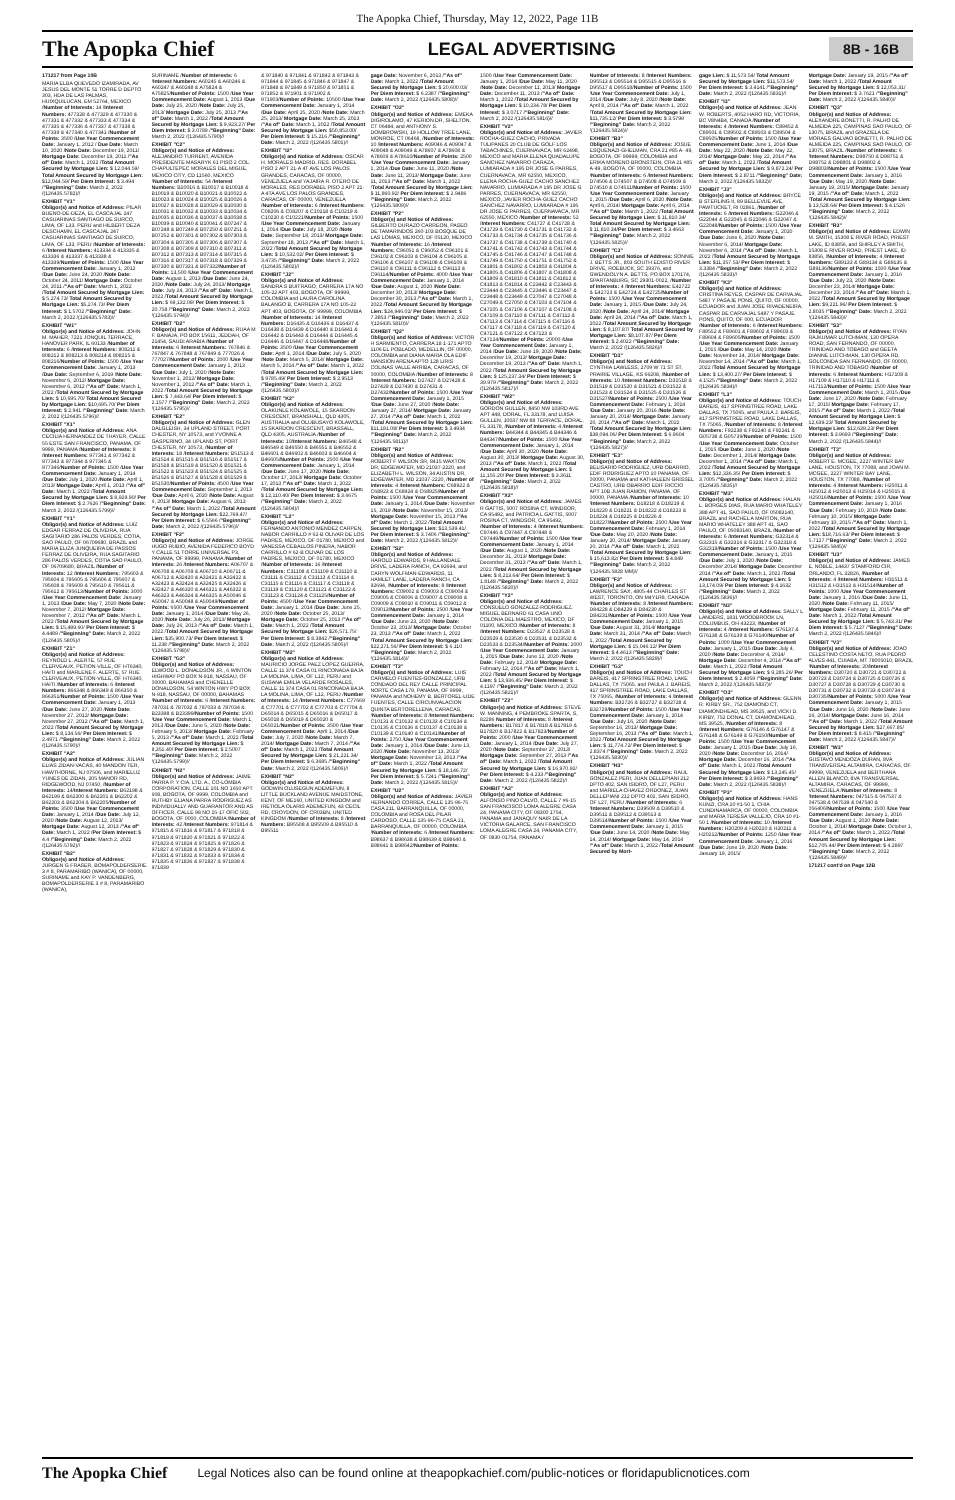The Apopka Chief, Thursday, May 12, 2022, Page 11B
The Apopka Chief LEGAL ADVERTISING 8B - 16B
171217 from Page 10B
MARIA ELBA QUEVEDO IZAMIRADA, AV JESUS DEL MONTE 51 TORRE D DEPTO 303, HDA DE LAS PALMAS, HUIXQUILUCAN, EM 52764, MEXICO /Number of Interests: 14 /Interest Numbers: 477328 & 477329 & 477330 & 477331 & 477332 & 477333 & 477334 & 477335 & 477336 & 477337 & 477338 & 477339 & 477340 & 477341 /Number of Points: 3500 /Use Year Commencement Date: January 1, 2012 / Due Date: March 10, 2020 /Note Date: December 19, 2011/ Mortgage Date: December 19, 2011 /"As of" Date: March 1, 2022 /Total Amount Secured by Mortgage Lien: $ 12,044.59/ Total Amount Secured by Mortgage Lien: $12,044.59/ Per Diem Interest: $ 3.494 /"Beginning" Date: March 2, 2022 /(126435.5782)//
EXHIBIT "V1"
Obligor(s) and Notice of Address: PILAR BUENO-DE-DEZA, EL CASCAJAL 247 CASUARINAS SANTIAGO DE SURCO, LIMA, OF L33, PERU and HILBERT DEZA DESCHAMN, EL CASCAJAL 247 CASUARINAS SANTIAGO DE SURCO, LIMA, OF L33, PERU /Number of Interests: 6 /Interest Numbers: 413334 & 413335 & 413336 & 413337 & 413338 & 413339/Number of Points: 1500 /Use Year Commencement Date: January 1, 2012 /Due Date: June 24, 2020 /Note Date: October 24, 2011/ Mortgage Date: October 24, 2011 /"As of" Date: March 1, 2022 /Total Amount Secured by Mortgage Lien: $ 5,274.73/ Total Amount Secured by Mortgage Lien: $5,274.73/ Per Diem Interest: $ 1.5702 /"Beginning" Date: March 2, 2022 /(126435.5783)//
EXHIBIT "W1"
Obligor(s) and Notice of Address: JOHN M. MAHER, 7221 JONQUIL TERRACE, HANOVER PARK, IL 60133 /Number of Interests: 6 /Interest Numbers: 808211 & 808212 & 808213 & 808214 & 808215 & 808216/Number of Points: 1500 /Use Year Commencement Date: January 1, 2013 /Due Date: September 6, 2019 /Note Date: November 6, 2012/ Mortgage Date: November 6, 2012 /"As of" Date: March 1, 2022 /Total Amount Secured by Mortgage Lien: $ 10,695.70/ Total Amount Secured by Mortgage Lien: $10,695.70/ Per Diem Interest: $ 2.941 /"Beginning" Date: March 2, 2022 /(126435.5796)//
EXHIBIT "X1"
Obligor(s) and Notice of Address: ANA CECILIA HERNANDEZ DE THAYER, CALLE 55 ESTE SAN FRANCISCO, PANAMA, OF 9999, PANAMA /Number of Interests: 8 /Interest Numbers: 977341 & 977342 & 977343 & 977344 & 977345 & 977346/Number of Points: 1500 /Use Year Commencement Date: January 1, 2014 /Due Date: July 1, 2020 /Note Date: April 1, 2013/ Mortgage Date: April 1, 2013 /"As of" Date: March 1, 2022 /Total Amount Secured by Mortgage Lien: $ 8,929.90/ Per Diem Interest: $ 2.7626 /"Beginning" Date: March 2, 2022 /(126435.5799)//
EXHIBIT "Y1"
Obligor(s) and Notice of Address: LUIZ EDGAR FERRAZ DE OLIVEIRA, RUA SAGITARIO 286 PALOS VERDES, COTIA, SAO PAULO, OF 06709680, BRAZIL and MARIA ELIZA JUNQUEIRA DE PASSOS FERRAZ DE OLIVEIRA, RUA SAGITARIO 286 PALOS VERDES, COTIA SAO PAULO, OF 06709680, BRAZIL /Number of Interests: 12 /Interest Numbers: 795603 & 795604 & 795605 & 795606 & 795607 & 795608 & 795609 & 795610 & 795611 & 795612 & 795613/Number of Points: 3000 /Use Year Commencement Date: January 1, 2013 /Due Date: May 7, 2020 /Note Date: November 7, 2012/ Mortgage Date: November 7, 2012 /"As of" Date: March 1, 2022 /Total Amount Secured by Mortgage Lien: $ 15,489.60/ Per Diem Interest: $ 4.4489 /"Beginning" Date: March 2, 2022 /(126435.5805)//
EXHIBIT "Z1"
Obligor(s) and Notice of Address: REYNOLD L. ALERTE, 57 RUE CLERVEAUX, PETION-VILLE, OF HT6340, HAITI and MARLENE F. ALERTE, 57 RUE CLERVEAUX, PETION-VILLE, OF HT6340, HAITI /Number of Interests: 6 /Interest Numbers: 866348 & 866349 & 866350 & 866351/Number of Points: 1500 /Use Year Commencement Date: January 1, 2013 /Due Date: June 27, 2020 /Note Date: November 27, 2012/ Mortgage Date: November 27, 2012 /"As of" Date: March 1, 2022 /Total Amount Secured by Mortgage Lien: $ 8,134.56/ Per Diem Interest: $ 2.4971 /"Beginning" Date: March 2, 2022 /(126435.5790)//
EXHIBIT "A2"
Obligor(s) and Notice of Address: JULIAN ELIAS ZIDAN-VACAS, 40 MANDON TER, HAWTHORNE, NJ 07506, and MARIELUZ YUNES DE ZIDAN, 205 MANOR RD, RIDGEWOOD, NJ 07450, /Number of Interests: 14/Interest Numbers: B62198 & B62199 & B62200 & B62201 & B62202 & B62203 & B62204 & B62205/Number of Points: 3500 /Use Year Commencement Date: January 1, 2014 /Due Date: July 12, 2020 /Note Date: August 12, 2013/ Mortgage Date: August 12, 2013 /"As of" Date: March 1, 2022 /Per Diem Interest: $ 4.4 /"Beginning" Date: March 2, 2022 /(126435.5792)//
EXHIBIT "B2"
Obligor(s) and Notice of Address: JURGEN G FRASER, BOMAPOLDERSERIE 3 # 8, PARAMARIBO (WANICA), OF 00000, SURINAME and KAY P. VANDENBERG, BOMAPOLDERSERIE 3 # 8, PARAMARIBO (WANICA),
SURINAME /Number of Interests: 6 /Interest Numbers: A60245 & A60246 & A60247 & A60248 & A75824 & A75825/Number of Points: 1500 /Use Year Commencement Date: August 1, 2013 /Due Date: July 25, 2020 /Note Date: July 25, 2013/ Mortgage Date: July 25, 2013 /"As of" Date: March 1, 2022 /Total Amount Secured by Mortgage Lien: $ 9,923.27/ Per Diem Interest: $ 3.0789 /"Beginning" Date: March 2, 2022 /(126435.5790)//
EXHIBIT "C2"
Obligor(s) and Notice of Address: ALEJANDRO TURRENT, AVENIDA PRESIDENTE MASARYK 61 PISO 2 COL. CHAPULTEPEC MORALES DEL MIGUE, MEXICO CITY, CD 11560, MEXICO /Number of Interests: 54 /Interest Numbers: B10016 & B10017 & B10018 & B10019 & B10020 & B10021 & B10022 & B10023 & B10024 & B10025 & B10026 & B10027 & B10028 & B10029 & B10030 & B10031 & B10032 & B10033 & B10034 & B10035 & B10036 & B10037 & B10038 & B10039 & B10040 & B10041 & B07247 & B07248 & B07249 & B07250 & B07251 & B07252 & B07301 & B07302 & B07303 & B07304 & B07305 & B07306 & B07307 & B07308 & B07309 & B07310 & B07311 & B07312 & B07313 & B07314 & B07315 & B07316 & B07317 & B07318 & B07329 & B07330 & B07331 & B07332/Number of Points: 13,500 /Use Year Commencement Date: August 1, 2013 /Due Date: June 24, 2020 /Note Date: July 24, 2013/ Mortgage Date: July 24, 2013 /"As of" Date: March 1, 2022 /Total Amount Secured by Mortgage Lien: $ 69,132.09/ Per Diem Interest: $ 20.758 /"Beginning" Date: March 2, 2022 /(126435.5794)//
EXHIBIT "D2"
Obligor(s) and Notice of Address: RUAA M F. BANAJA, PO BOX 15611, JEDDAH, OF 21454, SAUDI ARABIA /Number of Interests: 6 /Interest Numbers: 767846 & 767847 & 767848 & 767849 & 777026 & 777027/Number of Points: 2000 /Use Year Commencement Date: January 1, 2013 /Due Date: July 1, 2020 /Note Date: November 1, 2012/ Mortgage Date: November 1, 2012 /"As of" Date: March 1, 2022 /Total Amount Secured by Mortgage Lien: $ 7,443.64/ Per Diem Interest: $ 2.1577 /"Beginning" Date: March 2, 2022 /(126435.5795)//
EXHIBIT "E2"
Obligor(s) and Notice of Address: GLEN DALGLEISH, 34 UPLAND STREET, PORT CHESTER, NY 10573, and YVONNE A GASPERINO, 34 UPLAND ST, PORT CHESTER, NY 10573, /Number of Interests: 18 /Interest Numbers: B51513 & B51514 & B51515 & B51516 & B51517 & B51518 & B51519 & B51520 & B51521 & B51522 & B51523 & B51524 & B51525 & B51526 & B51527 & B51528 & B51529 & B51530/Number of Points: 4500 /Use Year Commencement Date: September 1, 2013 /Due Date: April 6, 2020 /Note Date: August 6, 2013/ Mortgage Date: August 6, 2013 /"As of" Date: March 1, 2022 /Total Amount Secured by Mortgage Lien: $22,769.47/ Per Diem Interest: $ 6.5566 /"Beginning" Date: March 2, 2022 /(126435.5796)//
EXHIBIT "F2"
Obligor(s) and Notice of Address: JORGE HUGO RUBIO, AVENIDA FEDERICO BOYD Y CALLE 51 TORRE UNIVERSAL P3, PANAMA, OF 99999, PANAMA /Number of Interests: 26 /Interest Numbers: A06707 & A06708 & A06709 & A06710 & A06711 & A06712 & A32420 & A32421 & A32422 & A32423 & A32424 & A32425 & A32426 & A32427 & A46320 & A46321 & A46322 & A46323 & A46324 & A46325 & A50046 & A50047 & A50048 & A50049/Number of Points: 6500 /Use Year Commencement Date: January 1, 2014 /Due Date: May 26, 2020 /Note Date: July 26, 2013/ Mortgage Date: July 26, 2013 /"As of" Date: March 1, 2022 /Total Amount Secured by Mortgage Lien: $35,900.73/ Per Diem Interest: $ 11.238 /"Beginning" Date: March 2, 2022 /(126435.5798)//
EXHIBIT "G2"
Obligor(s) and Notice of Address: ELWOOD L. DONALDSON JR., 6 WINTON HIGHWAY PO BOX N-918, NASSAU, OF 00000, BAHAMAS and CHENELLE DONALDSON, 54 WINTON HWY PO BOX N-918, NASSAU, OF 00000, BAHAMAS /Number of Interests: 6 /Interest Numbers: 787031 & 787032 & 787033 & 787034 & B23398 & B23399/Number of Points: 1500 /Use Year Commencement Date: March 1, 2013 /Due Date: June 5, 2020 /Note Date: February 5, 2013/ Mortgage Date: February 5, 2013 /"As of" Date: March 1, 2022 /Total Amount Secured by Mortgage Lien: $ 8,351.40/ Per Diem Interest: $ 2.5007 /"Beginning" Date: March 2, 2022 /(126435.5799)//
EXHIBIT "H2"
Obligor(s) and Notice of Address: JAIME PARRA P. Y CIA. LTD. A., CO-LOMBIA CORPORATION, CALLE 101 NO 1650 APT 608, BOGOTA, OF 9999, COLOMBIA and RUTHBY ELIANA PARRA RODRIGUEZ AS INDIVIDUALLY AND GUARANTOR AND AS OFFICER, CALLE 98 NO 15-17 OFIC 502, BOGOTA, OF 0000, COLOMBIA /Number of Interests: 42 /Interest Numbers: 971814 & 971815 & 971816 & 971817 & 971818 & 971819 & 971820 & 971821 & 971822 & 971823 & 971824 & 971825 & 971826 & 971827 & 971828 & 971829 & 971830 & 971831 & 971832 & 971833 & 971834 & 971835 & 971836 & 971837 & 971838 & 971839
& 971840 & 971841 & 971842 & 971843 & 971844 & 971845 & 971846 & 971847 & 971848 & 971849 & 971850 & 971851 & 971852 & 971901 & 971902 & 971903/Number of Points: 10500 /Use Year Commencement Date: January 1, 2014 /Due Date: April 25, 2020 /Note Date: March 25, 2013/ Mortgage Date: March 25, 2013 /"As of" Date: March 1, 2022 /Total Amount Secured by Mortgage Lien: $50,853.00/ Per Diem Interest: $ 15.216 /"Beginning" Date: March 2, 2022 /(126435.5801)//
EXHIBIT "I2"
Obligor(s) and Notice of Address: OSCAR H. MORALES-MADRID, RES. DORABEL PISO 2 APT 21-A 4T AVE LOS PALOS GRANDES, CARACAS, OF 00000, VENEZUELA and YAJAIRA R. OTERO DE MORALES, RES DORABEL PISO 2 APT 21-A 4TA AVE LOS PALOS GRANDES, CARACAS, OF 00000, VENEZUELA /Number of Interests: 6 /Interest Numbers: C08206 & C08207 & C10218 & C10219 & C10220 & C10221/Number of Points: 1500 /Use Year Commencement Date: January 1, 2014 /Due Date: July 18, 2020 /Note Date: September 18, 2013/ Mortgage Date: September 18, 2013 /"As of" Date: March 1, 2022 /Total Amount Secured by Mortgage Lien: $ 10,532.02/ Per Diem Interest: $ 3.4735 /"Beginning" Date: March 2, 2022 /(126435.5802)//
EXHIBIT "J2"
Obligor(s) and Notice of Address: SANDRA S BUITRAGO, CARRERA 17A NO 105-22 APT 403, BOGOTA, OF 99999, COLOMBIA and LAURA CAROLINA BALANGO B, CARRERA 17A NO 105-22 APT 403, BOGOTA, OF 99999, COLOMBIA /Number of Interests: 14 /Interest Numbers: D16435 & D16436 & D16437 & D16438 & D16439 & D16440 & D16441 & D16442 & D16443 & D16444 & D16445 & D16446 & D16447 & D16448/Number of Points: 3500 /Use Year Commencement Date: April 1, 2014 /Due Date: July 5, 2020 /Note Date: March 5, 2014/ Mortgage Date: March 5, 2014 /"As of" Date: March 1, 2022 /Total Amount Secured by Mortgage Lien: $ 9785.49/ Per Diem Interest: $ 2.9513 /"Beginning" Date: March 2, 2022 /(126435.5803)//
EXHIBIT "K2"
Obligor(s) and Notice of Address: OLAKUNLE KOLAWOLE, 15 SKARDON CRESCENT, BRANSHALL, QLD 4305, AUSTRALIA and OLUBUSAYO KOLAWOLE, 15 SKARDON CRESCENT, BRASSALL, QLD 4305, AUSTRALIA /Number of Interests: 10/Interest Numbers: B46548 & B46549 & B46550 & B46551 & B46552 & B46601 & B46602 & B46603 & B46604 & B46605/Number of Points: 2500 /Use Year Commencement Date: January 1, 2014 /Due Date: June 17, 2020 /Note Date: October 17, 2013/ Mortgage Date: October 17, 2013 /"As of" Date: March 1, 2022 /Total Amount Secured by Mortgage Lien: $ 12,110.40/ Per Diem Interest: $ 3.6675 /"Beginning" Date: March 2, 2022 /(126435.5804)//
EXHIBIT "L2"
Obligor(s) and Notice of Address: FERNANDO ANTONIO MENDEZ CARPEN, NABOR CARRILLO # 62-B OLIVAR DE LOS PADRES, MEXICO, DF 01780, MEXICO and VANESSA CEBALLOS PINERA, NABOR CARRILLO # 62-B OLIVAR DE LOS PADRES, MEXICO, DF 01780, MEXICO /Number of Interests: 16 /Interest Numbers: C31108 & C31109 & C31110 & C31111 & C31112 & C31113 & C31114 & C31115 & C31116 & C31117 & C31118 & C31119 & C31120 & C31121 & C31122 & C31123 & C31124 & C31125/Number of Points: 4500 /Use Year Commencement Date: January 1, 2014 /Due Date: June 25, 2020 /Note Date: October 25, 2013/ Mortgage Date: October 25, 2013 /"As of" Date: March 1, 2022 /Total Amount Secured by Mortgage Lien: $26,571.75/ Per Diem Interest: $ 8.3842 /"Beginning" Date: March 2, 2022 /(126435.5805)//
EXHIBIT "M2"
Obligor(s) and Notice of Address: MAURICIO JORGE PAEZ LOPEZ GUERRA, CALLE 11 374 CASA 01 RINCONADA BAJA LA MOLINA, LIMA, OF L12, PERU and SUSANA EMILIA VELARDE ROSALES, CALLE 11 374 CASA 01 RINCONADA BAJA LA MOLINA, LIMA, OF L12, PERU /Number of Interests: 14 /Interest Numbers: C77669 & C77701 & C77702 & C77703 & C77704 & D65014 & D65015 & D65016 & D65017 & D65018 & D65019 & D65020 & D65021/Number of Points: 3500 /Use Year Commencement Date: April 1, 2014 /Due Date: July 7, 2020 /Note Date: March 7, 2014/ Mortgage Date: March 7, 2014 /"As of" Date: March 1, 2022 /Total Amount Secured by Mortgage Lien: $ 21,221.34/ Per Diem Interest: $ 6.3685 /"Beginning" Date: March 2, 2022 /(126435.5806)//
EXHIBIT "N2"
Obligor(s) and Notice of Address: GODWIN OLUSEGUN ADEMEFUN, 8 LITTLE BUCKLAND AVENUE MAIDSTONE, KENT, OF ME160, UNITED KINGDOM and IRETIOLA OLARIS ADEMEFUN, 43 CECIL RD, CROYDON, OF CR03BN, UNITED KINGDOM /Number of Interests: 8 /Interest Numbers: B95508 & B95509 & B95510 & B95511
gage Date: November 6, 2013 /"As of" Date: March 1, 2022 /Total Amount Secured by Mortgage Lien: $ 20,600.03/ Per Diem Interest: $ 6.2387 /"Beginning" Date: March 2, 2022 /(126435.5808)//
EXHIBIT "O2"
Obligor(s) and Notice of Address: EMEKA DIGIROLAMO, 47 KERION DR, SHELTON, CT 06484, and ANTHONY S. DOMBROWSKI, 19 HOLLOW TREE LANE, MONROE, CT 06468, /Number of Interests: 10 /Interest Numbers: A09046 & A09047 & A09048 & A09049 & A78607 & A78608 & A78609 & A78610/Number of Points: 2500 /Use Year Commencement Date: January 1, 2014 /Due Date: June 11, 2020 /Note Date: June 11, 2013/ Mortgage Date: June 11, 2013 /"As of" Date: March 1, 2022 /Total Amount Secured by Mortgage Lien: $ 11,860.92/ Per Diem Interest: $ 2.9486 /"Beginning" Date: March 2, 2022 /(126435.5809)//
EXHIBIT "P2"
Obligor(s) and Notice of Address: GILBERTO DURAZO CARREON, PASEO DE TAMARINDOS 260-103 BOSQUE DE LAS LOMAS, MEXICO, DF 05120, MEXICO /Number of Interests: 16 /Interest Numbers: C96051 & C96052 & C96101 & C96102 & C96103 & C96104 & C96105 & C96106 & C96107 & C96108 & C96109 & C96110 & C96111 & C96112 & C96113 & C96114/Number of Points: 4000 /Use Year Commencement Date: January 1, 2014 /Due Date: August 1, 2020 /Note Date: December 30, 2013/ Mortgage Date: December 30, 2013 /"As of" Date: March 1, 2022 /Total Amount Secured by Mortgage Lien: $24,946.02/ Per Diem Interest: $ 7.3853 /"Beginning" Date: March 2, 2022 /(126435.5810)//
EXHIBIT "Q2"
Obligor(s) and Notice of Address: VICTOR H SARMIENTO, CARRERA 18 1-171 APTO 1106 EL POBLADO, MEDELLIN, OF 00000, COLOMBIA and DIANA MARIA OLA EDIF MANSION ARENA APTO 128 LIRIS COLINAS VALLE ARRIBA, CARACAS, OF 00000, COLOMBIA /Number of Interests: 8 /Interest Numbers: D27427 & D27428 & D27429 & D27430 & D27431 & D27432/Number of Points: 1500 /Use Year Commencement Date: January 1, 2015 /Due Date: June 27, 2020 /Note Date: January 27, 2014/ Mortgage Date: January 27, 2014 /"As of" Date: March 1, 2022 /Total Amount Secured by Mortgage Lien: $11,181.08/ Per Diem Interest: $ 3.4934 /"Beginning" Date: March 2, 2022 /(126435.5811)//
EXHIBIT "R2"
Obligor(s) and Notice of Address: ROBERT F WILSON SR, 8415 WAXTON DR, EDGEWATER, MD 21037-2220, and ELIZABETH L. WILSON, 34 AUSTIN DR, EDGEWATER, MD 21037-2220, /Number of Interests: 4 /Interest Numbers: C68922 & C68923 & C68924 & C68925/Number of Points: 1500 /Use Year Commencement Date: January 1, 2014 /Due Date: November 15, 2019 /Note Date: November 15, 2013/ Mortgage Date: November 15, 2013 /"As of" Date: March 1, 2022 /Total Amount Secured by Mortgage Lien: $13,539.41/ Per Diem Interest: $ 3.7406 /"Beginning" Date: March 2, 2022 /(126435.5812)//
EXHIBIT "S2"
Obligor(s) and Notice of Address: HAROLD EDWARDS, 9 HALLANDALE DRIVE, LADERA RANCH, CA 92694, and CARYN WOLFMAN-EDWARDS, 11 HAMLET LANE, LADERA RANCH, CA 92694, /Number of Interests: 8 /Interest Numbers: C09002 & C09003 & C09004 & C09005 & C09006 & C09007 & C09008 & C09009 & C09010 & C09011 & C09012 & C09013/Number of Points: 2500 /Use Year Commencement Date: January 1, 2014 /Due Date: June 23, 2020 /Note Date: October 23, 2013/ Mortgage Date: October 23, 2013 /"As of" Date: March 1, 2022 /Total Amount Secured by Mortgage Lien: $22,271.56/ Per Diem Interest: $ 6.110 /"Beginning" Date: March 2, 2022 /(126435.5814)//
EXHIBIT "T2"
Obligor(s) and Notice of Address: LUIS CARMELO FUENTES-GONZALEZ, URB CONDADO DEL REY CALLE PRINCIPAL NORTE CASA 179, PANAMA, OF 9999, PANAMA and NOHEMY B. BERTOREL-LIDE FUENTES, CALLE CIRCUNVALACION QUINTA BERTORELLENA, CARACAS, /Number of Interests: 8 /Interest Numbers: C10131 & C10132 & C10133 & C10134 & C10135 & C10136 & C10137 & C10138 & C10139 & C10140 & C10141/Number of Points: 2750 /Use Year Commencement Date: January 1, 2014 /Due Date: June 13, 2020 /Note Date: November 13, 2013/ Mortgage Date: November 13, 2013 /"As of" Date: March 1, 2022 /Total Amount Secured by Mortgage Lien: $ 18,146.72/ Per Diem Interest: $ 5.7241 /"Beginning" Date: March 2, 2022 /(126435.5815)//
EXHIBIT "U2"
Obligor(s) and Notice of Address: JAVIER HERNANDO CORREA, CALLE 135-96-75 CASA 211, BARRANQUILLA, OF 00000, COLOMBIA and ROSA DEL PILAR CARDOSO, CALLE 135-96-75 CASA 21, BARRANQUILLA, OF 00000, COLOMBIA /Number of Interests: 6 /Interest Numbers: B98637 & B98638 & B98639 & B98640 & B98641 & B98642/Number of Points:
1500 /Use Year Commencement Date: January 1, 2014 /Due Date: May 11, 2020 /Note Date: December 11, 2013/ Mortgage Date: December 11, 2013 /"As of" Date: March 1, 2022 /Total Amount Secured by Mortgage Lien: $ 10,234.78/ Per Diem Interest: $ 3.0717 /"Beginning" Date: March 2, 2022 /(126435.5816)//
EXHIBIT "V2"
Obligor(s) and Notice of Address: JAVIER ROCHA-GUEZ CACHO, PRIVADA TULIPANES 20 CLUB DE GOLF LOS TABACHINES, CUERNAVACA, MR 62498, MEXICO and MARIA ELENA QUADALUPE SANCHEZ NAVARRO CARAZA, LUMIARADA # 195 DR JOSE G PARRES, CUERNAVACA, MR 62550, MEXICO, ELENA ROCHA-GUEZ CACHO SANCHEZ NAVARRO, LUMIARADA # 195 DR JOSE G PARRES, CUERNAVACA, MR 62550, MEXICO, JAVIER ROCHA-GUEZ CACHO SANCHEZ NAVARRO, LUMIARADA # 195 DR JOSE G PARRES, CUERNAVACA, MR 62550, MEXICO /Number of Interests: 52 /Interest Numbers: C41727 & C41728 & C41729 & C41730 & C41731 & C41732 & C41733 & C41734 & C41735 & C41736 & C41737 & C41738 & C41739 & C41740 & C41741 & C41742 & C41743 & C41744 & C41745 & C41746 & C41747 & C41748 & C41749 & C41750 & C41751 & C41752 & C41801 & C41802 & C41803 & C41804 & C41805 & C41806 & C41807 & C41808 & C41809 & C41810 & C41811 & C41812 & C41813 & C41814 & C23442 & C23443 & C23444 & C23445 & C23446 & C23447 & C23448 & C23449 & C27047 & C27048 & C27049 & C27050 & C47103 & C47104 & C47105 & C47106 & C47107 & C47108 & C47109 & C47110 & C47111 & C47112 & C47113 & C47114 & C47115 & C47116 & C47117 & C47118 & C47119 & C47120 & C47121 & C47122 & C47123 & C47124/Number of Points: 20000 /Use Year Commencement Date: January 1, 2014 /Due Date: June 19, 2020 /Note Date: December 19, 2013/ Mortgage Date: December 19, 2013 /"As of" Date: March 1, 2022 /Total Amount Secured by Mortgage Lien: $ 125,237.34/ Per Diem Interest: $ 39.979 /"Beginning" Date: March 2, 2022 /(126435.5817)//
EXHIBIT "W2"
Obligor(s) and Notice of Address: GORDON GULLEN, 8450 NW 103RD AVE APT 448, DORAL, FL 33178, and LUISA GULLEN, 10037 NW 88 TERRACE, DORAL, FL 33178, /Number of Interests: 4 /Interest Numbers: B44344 & B44345 & B44346 & B44347/Number of Points: 1500 /Use Year Commencement Date: January 1, 2014 /Due Date: April 30, 2020 /Note Date: August 30, 2013/ Mortgage Date: August 30, 2013 /"As of" Date: March 1, 2022 /Total Amount Secured by Mortgage Lien: $ 11,155.20/ Per Diem Interest: $ 3.3611 /"Beginning" Date: March 2, 2022 /(126435.5818)//
EXHIBIT "X2"
Obligor(s) and Notice of Address: JAMES R GATTIS, 5007 ROSINA CT, WINDSOR, CA 95492, and PATRICIA L GATTIS, 5007 ROSINA CT, WINDSOR, CA 95492, /Number of Interests: 4 /Interest Numbers: C97446 & C97447 & C97448 & C97449/Number of Points: 1500 /Use Year Commencement Date: January 1, 2014 /Due Date: August 1, 2020 /Note Date: December 31, 2013/ Mortgage Date: December 31, 2013 /"As of" Date: March 1, 2022 /Total Amount Secured by Mortgage Lien: $ 8,213.64/ Per Diem Interest: $ 1.8148 /"Beginning" Date: March 2, 2022 /(126435.5820)//
EXHIBIT "Y2"
Obligor(s) and Notice of Address: CONSUELO GONZALEZ-RODRIGUEZ, MIGUEL BERNARD 61 CASA UNO COLONIA DEL MAESTRO, MEXICO, DF 01100, MEXICO /Number of Interests: 8 /Interest Numbers: D23527 & D23528 & D23529 & D23530 & D23531 & D23532 & D23533 & D23534/Number of Points: 2000 /Use Year Commencement Date: January 1, 2015 /Due Date: June 12, 2020 /Note Date: February 12, 2014/ Mortgage Date: February 12, 2014 /"As of" Date: March 1, 2022 /Total Amount Secured by Mortgage Lien: $ 13,936.45/ Per Diem Interest: $ 4.1197 /"Beginning" Date: March 2, 2022 /(126435.5821)//
EXHIBIT "Z2"
Obligor(s) and Notice of Address: STEVE W. MANNING, 4 PEMBROKE SPARTA, S, 82286 Number of Interests: 8 /Interest Numbers: B17817 & B17818 & B17819 & B17820 & B17822 & B17823/Number of Points: 2000 /Use Year Commencement Date: January 1, 2014 /Due Date: July 27, 2020 /Note Date: September 27, 2013/ Mortgage Date: September 27, 2013 /"As of" Date: March 1, 2022 /Total Amount Secured by Mortgage Lien: $ 16,970.92/ Per Diem Interest: $ 4.233 /"Beginning" Date: March 2, 2022 /(126435.5822)//
EXHIBIT "A3"
Obligor(s) and Notice of Address: ALFONSO PINO CALVO, CALLE 7 #6-15 SAN FRANCISCO LOMA ALEGRE CASA 24, PANAMA CITY, OF 08300 1754, PANAMA and JANAQUY NAIR DE LA VICTORIA GALARCE, SAN FRANCISCO LOMA ALEGRE CASA 24, PANAMA CITY, OF 0830-01754, PANAMA /
Number of Interests: 8 /Interest Numbers: D95513 & D95514 & D95515 & D95516 & D95517 & D95518/Number of Points: 1500 /Use Year Commencement Date: July 1, 2014 /Due Date: July 8, 2020 /Note Date: April 8, 2014 /"As of" Date: March 1, 2022 /Total Amount Secured by Mortgage Lien: $11,735.12/ Per Diem Interest: $ 3.5799 /"Beginning" Date: March 2, 2022 /(126435.5824)//
EXHIBIT "B3"
Obligor(s) and Notice of Address: JOSUE ESQUENAZI-GHELMAN, CRA 21 #85 A- 49, BOGOTA, OF 99999, COLOMBIA and ERIKA MORENO BRONSTEIN, CRA 21 #85 A-49, BOGOTA, OF 00000, COLOMBIA /Number of Interests: 6 /Interest Numbers: D74506 & D74507 & D74508 & D74509 & D74510 & D74511/Number of Points: 1500 /Use Year Commencement Date: January 1, 2015 /Due Date: April 6, 2020 /Note Date: April 6, 2014/ Mortgage Date: April 6, 2014 /"As of" Date: March 1, 2022 /Total Amount Secured by Mortgage Lien: $ 11,810.34/ Total Amount Secured by Mortgage Lien: $ 11,810.34/Per Diem Interest: $ 3.4663 /"Beginning" Date: March 2, 2022 /(126435.5825)//
EXHIBIT "C3"
Obligor(s) and Notice of Address: SONNIE J. BETTS JR., 803 SOUTH EDISTO RIVER DRIVE, ROEBUCK, SC 29376, and GWENDOLYN A. BETTS, PO BOX 170174, SPARTANBURG, SC 29301-0022, /Number of Interests: 4 /Interest Numbers: E42722 & E42723 & E42724 & E42725/Number of Points: 1500 /Use Year Commencement Date: January 1, 2015 /Due Date: July 24, 2020 /Note Date: April 24, 2014/ Mortgage Date: April 24, 2014 /"As of" Date: March 1, 2022 /Total Amount Secured by Mortgage Lien: $ 8,107.87/ Total Amount Secured by Mortgage Lien: $8,107.87/ Per Diem Interest: $ 2.4022 /"Beginning" Date: March 2, 2022 /(126435.5826)//
EXHIBIT "D3"
Obligor(s) and Notice of Address: CYNTHIA LAWLESS, 2709 W 71 ST ST, PRAIRIE VILLAGE, KS 66208, /Number of Interests: 10 /Interest Numbers: D31518 & D31519 & D31520 & D31521 & D31522 & D31523 & D31524 & D31525 & D31526 & D31527/Number of Points: 2500 /Use Year Commencement Date: February 1, 2014 /Due Date: January 20, 2016 /Note Date: January 20, 2014/ Mortgage Date: January 20, 2014 /"As of" Date: March 1, 2022 /Total Amount Secured by Mortgage Lien: $38,094.06/ Per Diem Interest: $ 6.9604 /"Beginning" Date: March 2, 2022 /(126435.5827)//
EXHIBIT "E3"
Obligor(s) and Notice of Address: BELISARIO RODRIGUEZ, URB OBARRIO, EDIF RODRIGUEZ APTO 10 PANAMA, OF 00000, PANAMA and KATHALEEN GRISSEL CASTRO, URB OBARRIO EDIF RICCIO APT 10B JUAN RAMON, PANAMA, OF 00000, PANAMA /Number of Interests: 10 /Interest Numbers: D18218 & D18219 & D18220 & D18221 & D18222 & D18223 & D18224 & D18225 & D18226 & D18227/Number of Points: 2500 /Use Year Commencement Date: February 1, 2014 /Due Date: May 20, 2020 /Note Date: January 20, 2014/ Mortgage Date: January 20, 2014 /"As of" Date: March 1, 2022 /Total Amount Secured by Mortgage Lien: $ 15,613.82/ Per Diem Interest: $ 4.849 /"Beginning" Date: March 2, 2022 /(126435.5828 MM)//
EXHIBIT "F3"
Obligor(s) and Notice of Address: LAWRENCE SAX, 4805-44 CHARLES ST WEST, TORONTO, ON M4Y1R8, CANADA /Number of Interests: 8 /Interest Numbers: D84228 & D84229 & D84230 & D84231/Number of Points: 1500 /Use Year Commencement Date: January 1, 2015 /Due Date: August 31, 2014/ Mortgage Date: March 31, 2014 /"As of" Date: March 1, 2022 /Total Amount Secured by Mortgage Lien: $ 15,046.12/ Per Diem Interest: $ 4.4613 /"Beginning" Date: March 2, 2022 /(126435.5829)//
EXHIBIT "G3"
Obligor(s) and Notice of Address: TOUCH BAREIS, 417 SPRINGTREE ROAD, LAKE DALLAS, TX 75065, and PAULA J. BAREIS, 417 SPRINGTREE ROAD, LAKE DALLAS, TX 75065, /Number of Interests: 4 /Interest Numbers: B32726 & B32727 & B32728 & B32729/Number of Points: 1500 /Use Year Commencement Date: January 1, 2014 /Due Date: July 16, 2020 /Note Date: September 16, 2013/ Mortgage Date: September 16, 2013 /"As of" Date: March 1, 2022 /Total Amount Secured by Mortgage Lien: $ 11,774.72/ Per Diem Interest: $ 2.8374 /"Beginning" Date: March 2, 2022 /(126435.5830)//
EXHIBIT "H3"
Obligor(s) and Notice of Address: RAUL GONZALEZ PERI, JUAN DELLEPIANI 212 DPTO 402, SAN ISIDRO, OF L27, PERU and MARIELA CHAVEZ ORDONEZ, JUAN DELLEPIANI 212 DPTO 402, SAN ISIDRO, OF L27, PERU /Number of Interests: 6 /Interest Numbers: D39509 & D39510 & D39511 & D39512 & D39513 & D39514/Number of Points: 1500 /Use Year Commencement Date: January 1, 2015 /Due Date: June 14, 2020 /Note Date: May 14, 2014/ Mortgage Date: May 14, 2014 /"As of" Date: March 1, 2022 /Total Amount Secured by Mort-
gage Lien: $ 11,573.54/ Total Amount Secured by Mortgage Lien: $11,573.54/ Per Diem Interest: $ 3.4141 /"Beginning" Date: March 2, 2022 /(126435.5831)//
EXHIBIT "I3"
Obligor(s) and Notice of Address: JEAN W. ROBERTS, 4052 HARO RD, VICTORIA, BC V8N4B4, CANADA /Number of Interests: 4 /Interest Numbers: C89452 & C89501 & C89502 & C89503 & C89504 & C89505/Number of Points: 1500 /Use Year Commencement Date: June 1, 2014 /Due Date: May 22, 2020 /Note Date: May 22, 2014/ Mortgage Date: May 22, 2014 /"As of" Date: March 1, 2022 /Total Amount Secured by Mortgage Lien: $ 9,872.24/ Per Diem Interest: $ 2.8711 /"Beginning" Date: March 2, 2022 /(126435.5832)//
EXHIBIT "J3"
Obligor(s) and Notice of Address: BRYCE B STERLING II, 89 BELLEVUE AVE, PAWTUCKET, RI 02861, /Number of Interests: 6 /Interest Numbers: G22046 & G22044 & G22045 & G22046 & G22047 & G22048/Number of Points: 1500 /Use Year Commencement Date: January 1, 2020 /Due Date: June 6, 2020 /Note Date: November 6, 2014/ Mortgage Date: November 6, 2014 /"As of" Date: March 1, 2022 /Total Amount Secured by Mortgage Lien: $11,357.53/ Per Diem Interest: $ 3.3384 /"Beginning" Date: March 2, 2022 /(126435.5833)//
EXHIBIT "K3"
Obligor(s) and Notice of Address: CRISTINA REYES, CASPAR DE CARVAJAL 5487 Y PASAJE PONS, QUITO, OF 00000, ECUADOR and JUAN JOSE RIVADENEIRA, CASPAR DE CARVAJAL 5487 Y PASAJE PONS, QUITO, OF 000, ECUADOR /Number of Interests: 6 /Interest Numbers: F89552 & F89601 & F89602 & F89603 & F89604 & F89605/Number of Points: 1500 /Use Year Commencement Date: January 1, 2015 /Due Date: May 14, 2020 /Note Date: November 14, 2014/ Mortgage Date: November 14, 2014 /"As of" Date: March 1, 2022 /Total Amount Secured by Mortgage Lien: $ 13,400.27/ Per Diem Interest: $ 4.1525 /"Beginning" Date: March 2, 2022 /(126435.5834)//
EXHIBIT "L3"
Obligor(s) and Notice of Address: TOUCH BAREIS, 417 SPRINGTREE ROAD, LAKE DALLAS, TX 75065, and PAULA J. BAREIS, 417 SPRINGTREE ROAD, LAKE DALLAS, TX 75065, /Number of Interests: 8 /Interest Numbers: F92238 & F92240 & F92241 & G05738 & G05739/Number of Points: 1500 /Use Year Commencement Date: October 1, 2015 /Due Date: June 1, 2020 /Note Date: December 1, 2014/ Mortgage Date: December 1, 2014 /"As of" Date: March 1, 2022 /Total Amount Secured by Mortgage Lien: $12,336.35/ Per Diem Interest: $ 3.7005 /"Beginning" Date: March 2, 2022 /(126435.5835)//
EXHIBIT "M3"
Obligor(s) and Notice of Address: HALAN L. BORGES DIAS, RUA MARIO WHATELEY 388 APT 41, SAO PAULO, OF 05083140, BRAZIL and RACHEL A MARTON, RUA MARIO WHATELEY 388 APT 41, SAO PAULO, OF 05083140, BRAZIL /Number of Interests: 6 /Interest Numbers: G32314 & G32315 & G32316 & G32317 & G32318 & G32319/Number of Points: 1500 /Use Year Commencement Date: January 1, 2015 /Due Date: July 1, 2020 /Note Date: December 2014/ Mortgage Date: December 2014 /"As of" Date: March 1, 2022 /Total Amount Secured by Mortgage Lien: $ 13,174.09/ Per Diem Interest: $ 4.1632 /"Beginning" Date: March 2, 2022 /(126435.5836)//
EXHIBIT "N3"
Obligor(s) and Notice of Address: SALLY L LANDERS, 1831 WOODBROOK LN, COLUMBUS, OH 43223, /Number of Interests: 4 /Interest Numbers: G76137 & G76138 & G76139 & G76140/Number of Points: 1000 /Use Year Commencement Date: January 1, 2015 /Due Date: July 4, 2020 /Note Date: December 4, 2014/ Mortgage Date: December 4, 2014 /"As of" Date: March 1, 2022 /Total Amount Secured by Mortgage Lien: $ 9,285.26/ Per Diem Interest: $ 2.4059 /"Beginning" Date: March 2, 2022 /(126435.5837)//
EXHIBIT "O3"
Obligor(s) and Notice of Address: GLENN R. KIRBY SR., 752 DIAMOND CT, DIAMONDHEAD, MS 39525, and VICKI D. KIRBY, 752 DONAL CT, DIAMONDHEAD, MS 39525, /Number of Interests: 8 /Interest Numbers: G76146 & G76147 & G76148 & G76149 & G76150/Number of Points: 1500 /Use Year Commencement Date: January 1, 2015 /Due Date: July 16, 2020 /Note Date: December 16, 2014/ Mortgage Date: December 16, 2014 /"As of" Date: March 1, 2022 /Total Amount Secured by Mortgage Lien: $ 13,245.45/ Per Diem Interest: $ 3.9693 /"Beginning" Date: March 2, 2022 /(126435.5838)//
EXHIBIT "P3"
Obligor(s) and Notice of Address: HANS KUNZI, CRA 10 #1-50 1, CHIA CUNDINAMARCA, OF 00000, COLOMBIA and MARIA TERESA VALLEJO, CRA 10 #1-50 1 /Number of Interests: 10 /Interest Numbers: H20209 & H20210 & H20211 & H20212/Number of Points: 1250 /Use Year Commencement Date: January 1, 2016 /Due Date: June 19, 2020 /Note Date: January 19, 2015/
Mortgage Date: January 19, 2015 /"As of" Date: March 1, 2022 /Total Amount Secured by Mortgage Lien: $ 12,053.31/ Per Diem Interest: $ 3.7621 /"Beginning" Date: March 2, 2022 /(126435.5840)//
EXHIBIT "Q3"
Obligor(s) and Notice of Address: ALEXANDRE BONETTI, R. PALHO DE ALMEIDA 225, CAMPINAS SAO PAULO, OF 13075, BRAZIL and GRAZIELA DE MORAES GALVAO BONETTI, R. PALHO DE ALMEIDA 225, CAMPINAS SAO PAULO, OF 13075, BRAZIL /Number of Interests: 6 /Interest Numbers: D98750 & D98751 & D98752 & D98801 & D98802 & D98803/Number of Points: 1500 /Use Year Commencement Date: January 1, 2016 /Due Date: May 19, 2020 /Note Date: January 19, 2015/ Mortgage Date: January 19, 2015 /"As of" Date: March 1, 2022 /Total Amount Secured by Mortgage Lien: $ 13,528.64/ Per Diem Interest: $ 4.1526 /"Beginning" Date: March 2, 2022 /(126435.5842)//
EXHIBIT "R3"
Obligor(s) and Notice of Address: EDWIN M. SMITH, 15308 E RIVER ROAD, PRIEST LAKE, ID 83856, and SHIRLEY A SMITH, 15308 E RIVER ROAD, PRIEST LAKE, ID 83856, /Number of Interests: 4 /Interest Numbers: G89133 & G89134 & G89135 & G89136/Number of Points: 1500 /Use Year Commencement Date: January 1, 2016 /Due Date: July 23, 2020 /Note Date: December 23, 2014/ Mortgage Date: December 23, 2014 /"As of" Date: March 1, 2022 /Total Amount Secured by Mortgage Lien: $9,221.96/ Per Diem Interest: $ 2.8035 /"Beginning" Date: March 2, 2022 /(126435.5843)//
EXHIBIT "S3"
Obligor(s) and Notice of Address: RYAN RAJKUMAR LUTCHMAN, 130 OPERA ROAD, SAN FERNANDO, OF 00000, TRINIDAD AND TOBAGO and GEETA DIANNE LUTCHMAN, 130 OPERA RD, GOLCONDA SAN FERNANDO, OF 00000, TRINIDAD AND TOBAGO /Number of Interests: 6 /Interest Numbers: H17108 & H17109 & H17110 & H17111 & H17112/Number of Points: 1500 /Use Year Commencement Date: March 1, 2015 /Due Date: June 17, 2020 /Note Date: February 17, 2015/ Mortgage Date: February 17, 2015 /"As of" Date: March 1, 2022 /Total Amount Secured by Mortgage Lien: $ 12,639.23/ Total Amount Secured by Mortgage Lien: $12,639.23/ Per Diem Interest: $ 3.9693 /"Beginning" Date: March 2, 2022 /(126435.5844)//
EXHIBIT "T3"
Obligor(s) and Notice of Address: ROBERT E. MCGEE, 2227 WINTER BAY LANE, HOUSTON, TX 77088, and JOAN M. MCGEE, 2227 WINTER BAY LANE, HOUSTON, TX 77088, /Number of Interests: 4 /Interest Numbers: H25011 & H25012 & H25013 & H25014 & H25015 & H25016/Number of Points: 1500 /Use Year Commencement Date: January 1, 2016 /Due Date: February 10, 2019 /Note Date: February 10, 2015/ Mortgage Date: February 10, 2015 /"As of" Date: March 1, 2022 /Total Amount Secured by Mortgage Lien: $18,716.63/ Per Diem Interest: $ 5.7127 /"Beginning" Date: March 2, 2022 /(126435.5845)//
EXHIBIT "U3"
Obligor(s) and Notice of Address: JAMES E. NOBLE, 14437 STAMFORD CIR, ORLANDO, FL 32826, /Number of Interests: 4 /Interest Numbers: H31511 & H31512 & H31513 & H31514/Number of Points: 1000 /Use Year Commencement Date: January 1, 2016 /Due Date: June 11, 2020 /Note Date: February 11, 2015/ Mortgage Date: February 11, 2015 /"As of" Date: March 1, 2022 /Total Amount Secured by Mortgage Lien: $ 5,743.31/ Per Diem Interest: $ 5.7127 /"Beginning" Date: March 2, 2022 /(126435.5846)//
EXHIBIT "V3"
Obligor(s) and Notice of Address: JOAO CELESTINO COSTA NETO, RUA PEDRO ALVES 441, CUIABA, MT 78005010, BRAZIL /Number of Interests: 20/Interest Numbers: D30720 & D30721 & D30722 & D30723 & D30724 & D30725 & D30726 & D30727 & D30728 & D30729 & D30730 & D30731 & D30732 & D30733 & D30734 & D30735/Number of Points: 5000 /Use Year Commencement Date: January 1, 2015 /Due Date: June 16, 2020 /Note Date: June 16, 2014/ Mortgage Date: June 16, 2014 /"As of" Date: March 1, 2022 /Total Amount Secured by Mortgage Lien: $27,667.85/ Per Diem Interest: $ 8.415 /"Beginning" Date: March 2, 2022 /(126435.5847)//
EXHIBIT "W3"
Obligor(s) and Notice of Address: GUSTAVO MENDOZA DURAN, 8VA TRANSVERSAL ALTAMIRA, CARACAS, OF 99999, VENEZUELA and BERTHANA ALLEN BLANCO, 8VA TRANSVERSAL ALTAMIRA, CARACAS, OF 99999, VENEZUELA /Number of Interests: 8 /Interest Numbers: 047515 & 047537 & 047538 & 047539 & 047540 & 056406/Number of Points: 1500 /Use Year Commencement Date: January 1, 2016 /Due Date: August 1, 2020 /Note Date: October 1, 2014/ Mortgage Date: October 1, 2014 /"As of" Date: March 1, 2022 /Total Amount Secured by Mortgage Lien: $12,705.44/ Per Diem Interest: $ 4.2897 /"Beginning" Date: March 2, 2022 /(126435.5849)//
171217 cont'd on Page 12B
The Apopka Chief Legal Notices also can be found online at theapopkachief.com/public-notices or floridapublicnotices.com